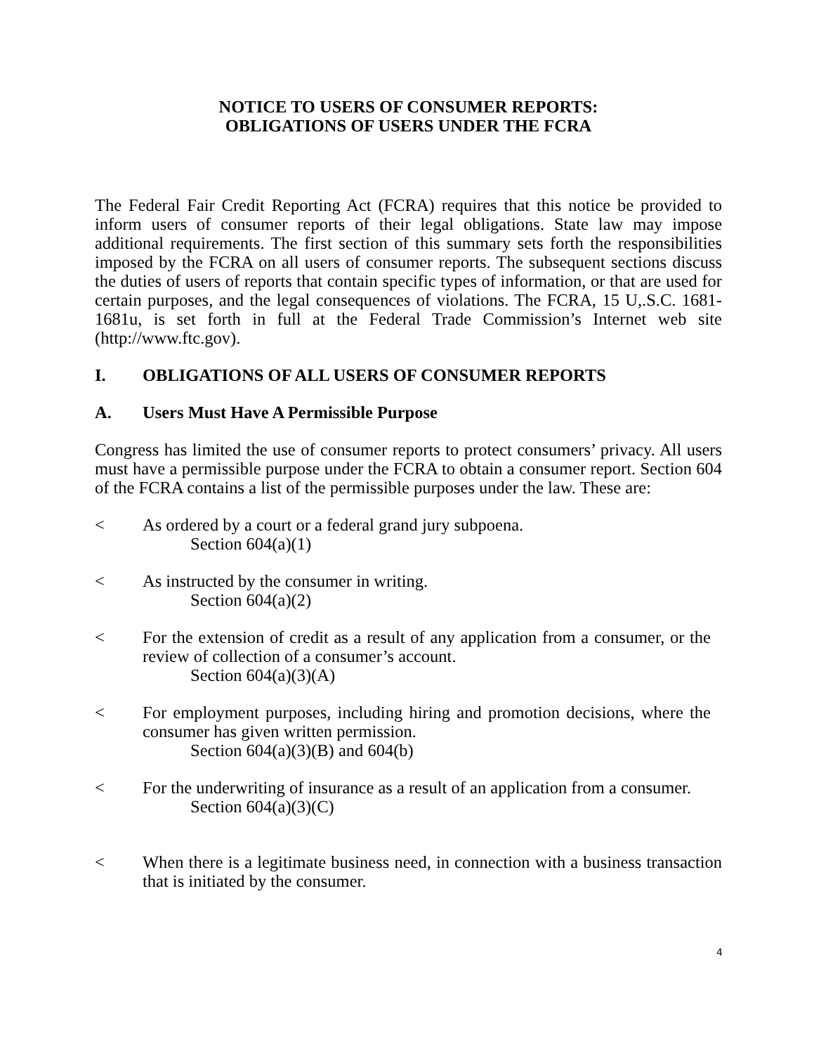NOTICE TO USERS OF CONSUMER REPORTS:
OBLIGATIONS OF USERS UNDER THE FCRA
The Federal Fair Credit Reporting Act (FCRA) requires that this notice be provided to inform users of consumer reports of their legal obligations. State law may impose additional requirements. The first section of this summary sets forth the responsibilities imposed by the FCRA on all users of consumer reports. The subsequent sections discuss the duties of users of reports that contain specific types of information, or that are used for certain purposes, and the legal consequences of violations. The FCRA, 15 U,.S.C. 1681-1681u, is set forth in full at the Federal Trade Commission’s Internet web site (http://www.ftc.gov).
I. OBLIGATIONS OF ALL USERS OF CONSUMER REPORTS
A. Users Must Have A Permissible Purpose
Congress has limited the use of consumer reports to protect consumers’ privacy. All users must have a permissible purpose under the FCRA to obtain a consumer report. Section 604 of the FCRA contains a list of the permissible purposes under the law. These are:
< As ordered by a court or a federal grand jury subpoena.
Section 604(a)(1)
< As instructed by the consumer in writing.
Section 604(a)(2)
< For the extension of credit as a result of any application from a consumer, or the review of collection of a consumer’s account.
Section 604(a)(3)(A)
< For employment purposes, including hiring and promotion decisions, where the consumer has given written permission.
Section 604(a)(3)(B) and 604(b)
< For the underwriting of insurance as a result of an application from a consumer.
Section 604(a)(3)(C)
< When there is a legitimate business need, in connection with a business transaction that is initiated by the consumer.
4